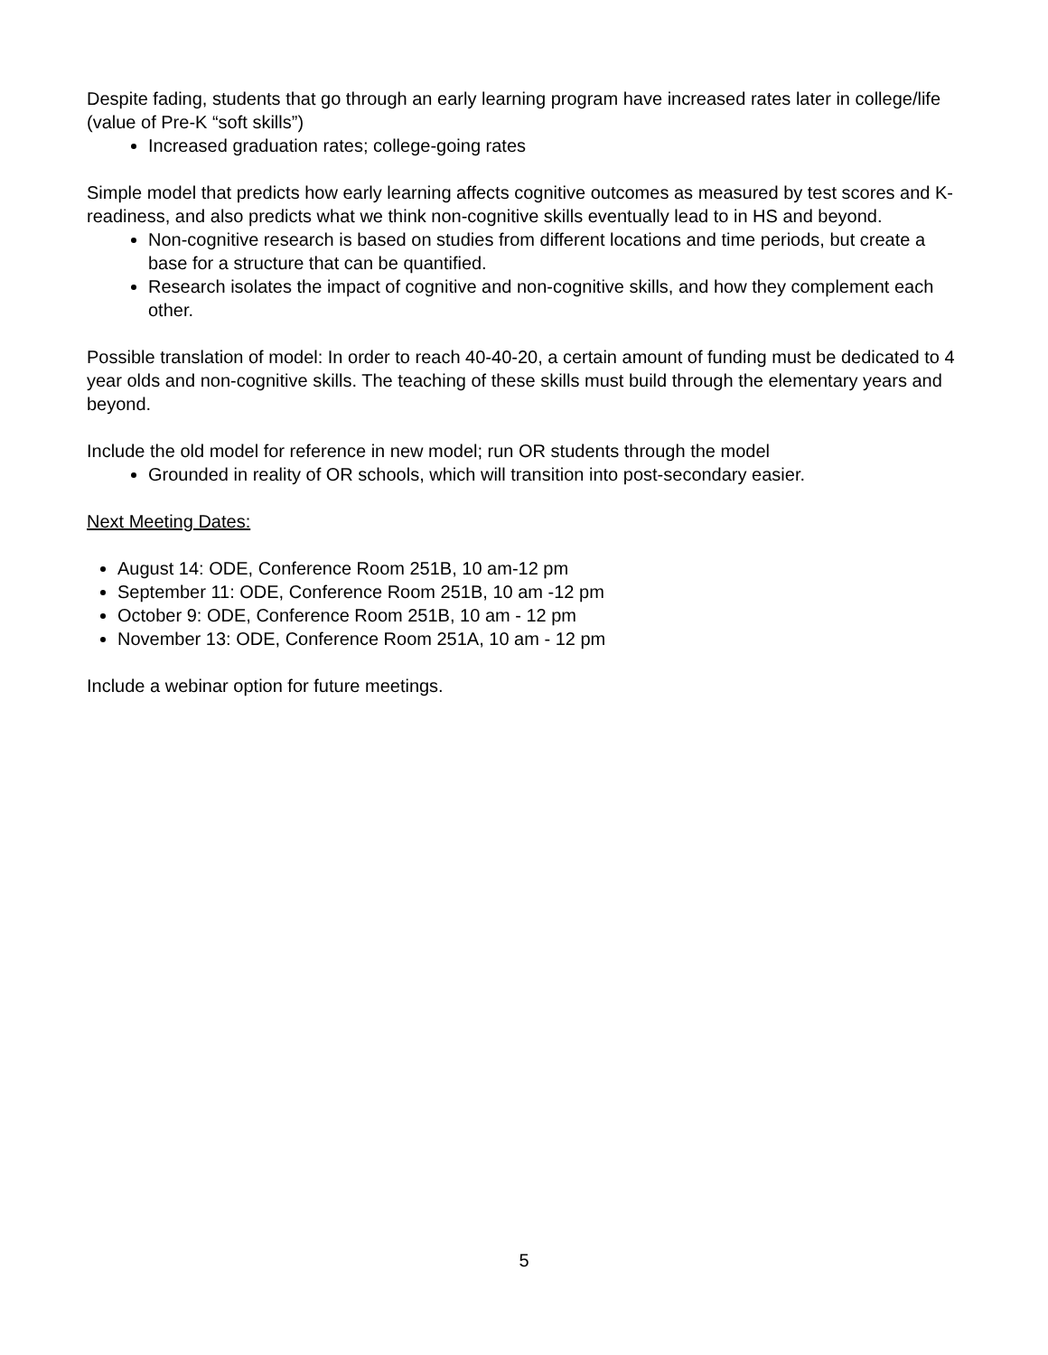Despite fading, students that go through an early learning program have increased rates later in college/life (value of Pre-K “soft skills”)
Increased graduation rates; college-going rates
Simple model that predicts how early learning affects cognitive outcomes as measured by test scores and K-readiness, and also predicts what we think non-cognitive skills eventually lead to in HS and beyond.
Non-cognitive research is based on studies from different locations and time periods, but create a base for a structure that can be quantified.
Research isolates the impact of cognitive and non-cognitive skills, and how they complement each other.
Possible translation of model: In order to reach 40-40-20, a certain amount of funding must be dedicated to 4 year olds and non-cognitive skills. The teaching of these skills must build through the elementary years and beyond.
Include the old model for reference in new model; run OR students through the model
Grounded in reality of OR schools, which will transition into post-secondary easier.
Next Meeting Dates:
August 14: ODE, Conference Room 251B, 10 am-12 pm
September 11: ODE, Conference Room 251B, 10 am -12 pm
October 9: ODE, Conference Room 251B, 10 am - 12 pm
November 13: ODE, Conference Room 251A, 10 am - 12 pm
Include a webinar option for future meetings.
5